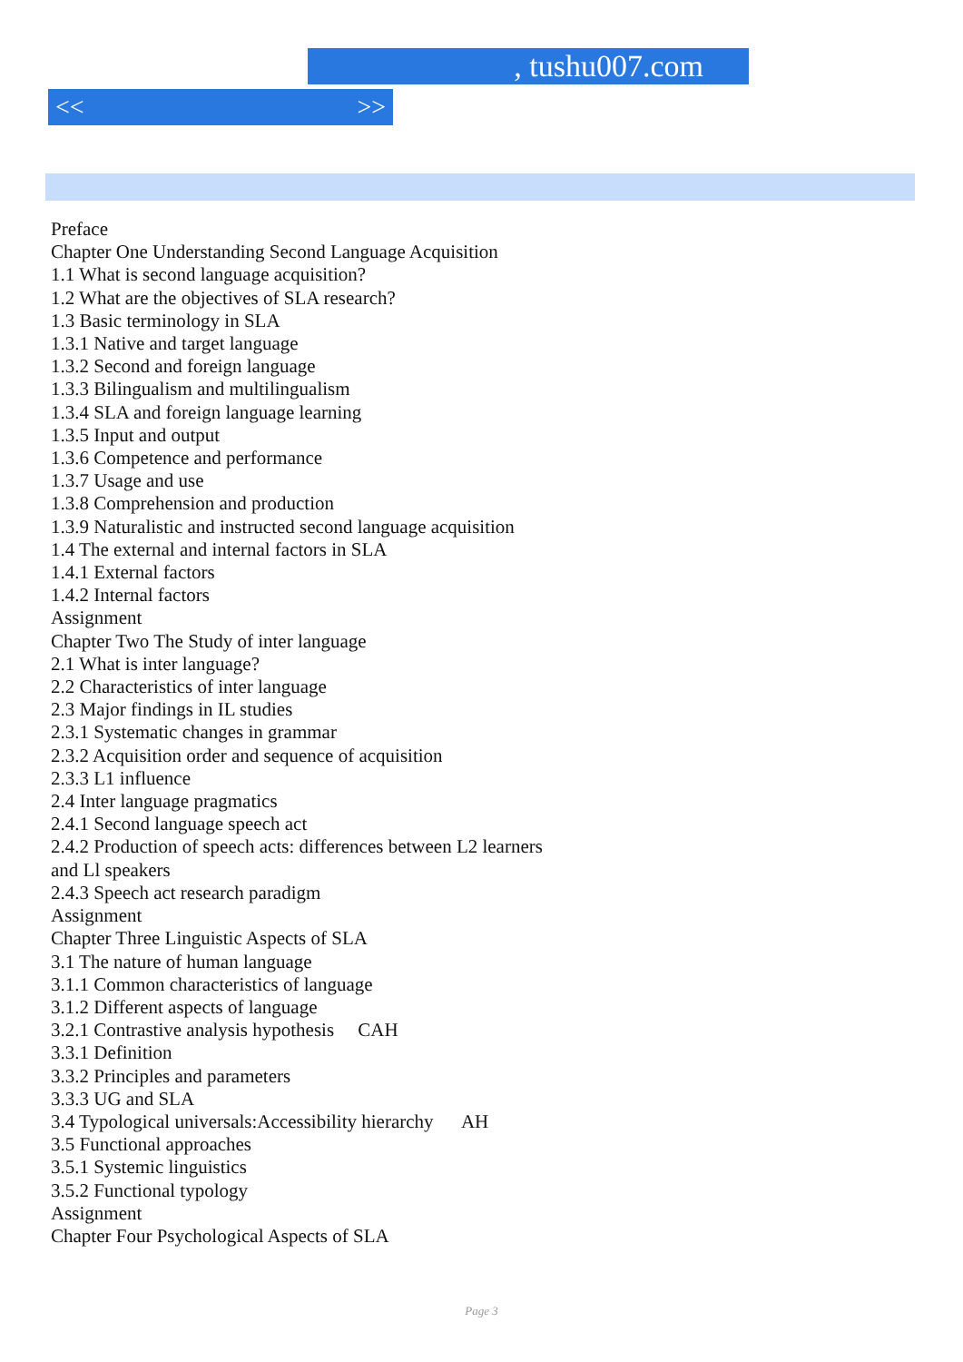, tushu007.com
<< >>
Preface
Chapter One Understanding Second Language Acquisition
1.1 What is second language acquisition?
1.2 What are the objectives of SLA research?
1.3 Basic terminology in SLA
1.3.1 Native and target language
1.3.2 Second and foreign language
1.3.3 Bilingualism and multilingualism
1.3.4 SLA and foreign language learning
1.3.5 Input and output
1.3.6 Competence and performance
1.3.7 Usage and use
1.3.8 Comprehension and production
1.3.9 Naturalistic and instructed second language acquisition
1.4 The external and internal factors in SLA
1.4.1 External factors
1.4.2 Internal factors
Assignment
Chapter Two The Study of inter language
2.1 What is inter language?
2.2 Characteristics of inter language
2.3 Major findings in IL studies
2.3.1 Systematic changes in grammar
2.3.2 Acquisition order and sequence of acquisition
2.3.3 L1 influence
2.4 Inter language pragmatics
2.4.1 Second language speech act
2.4.2 Production of speech acts: differences between L2 learners
and Ll speakers
2.4.3 Speech act research paradigm
Assignment
Chapter Three Linguistic Aspects of SLA
3.1 The nature of human language
3.1.1 Common characteristics of language
3.1.2 Different aspects of language
3.2.1 Contrastive analysis hypothesis CAH
3.3.1 Definition
3.3.2 Principles and parameters
3.3.3 UG and SLA
3.4 Typological universals:Accessibility hierarchy AH
3.5 Functional approaches
3.5.1 Systemic linguistics
3.5.2 Functional typology
Assignment
Chapter Four Psychological Aspects of SLA
Page 3